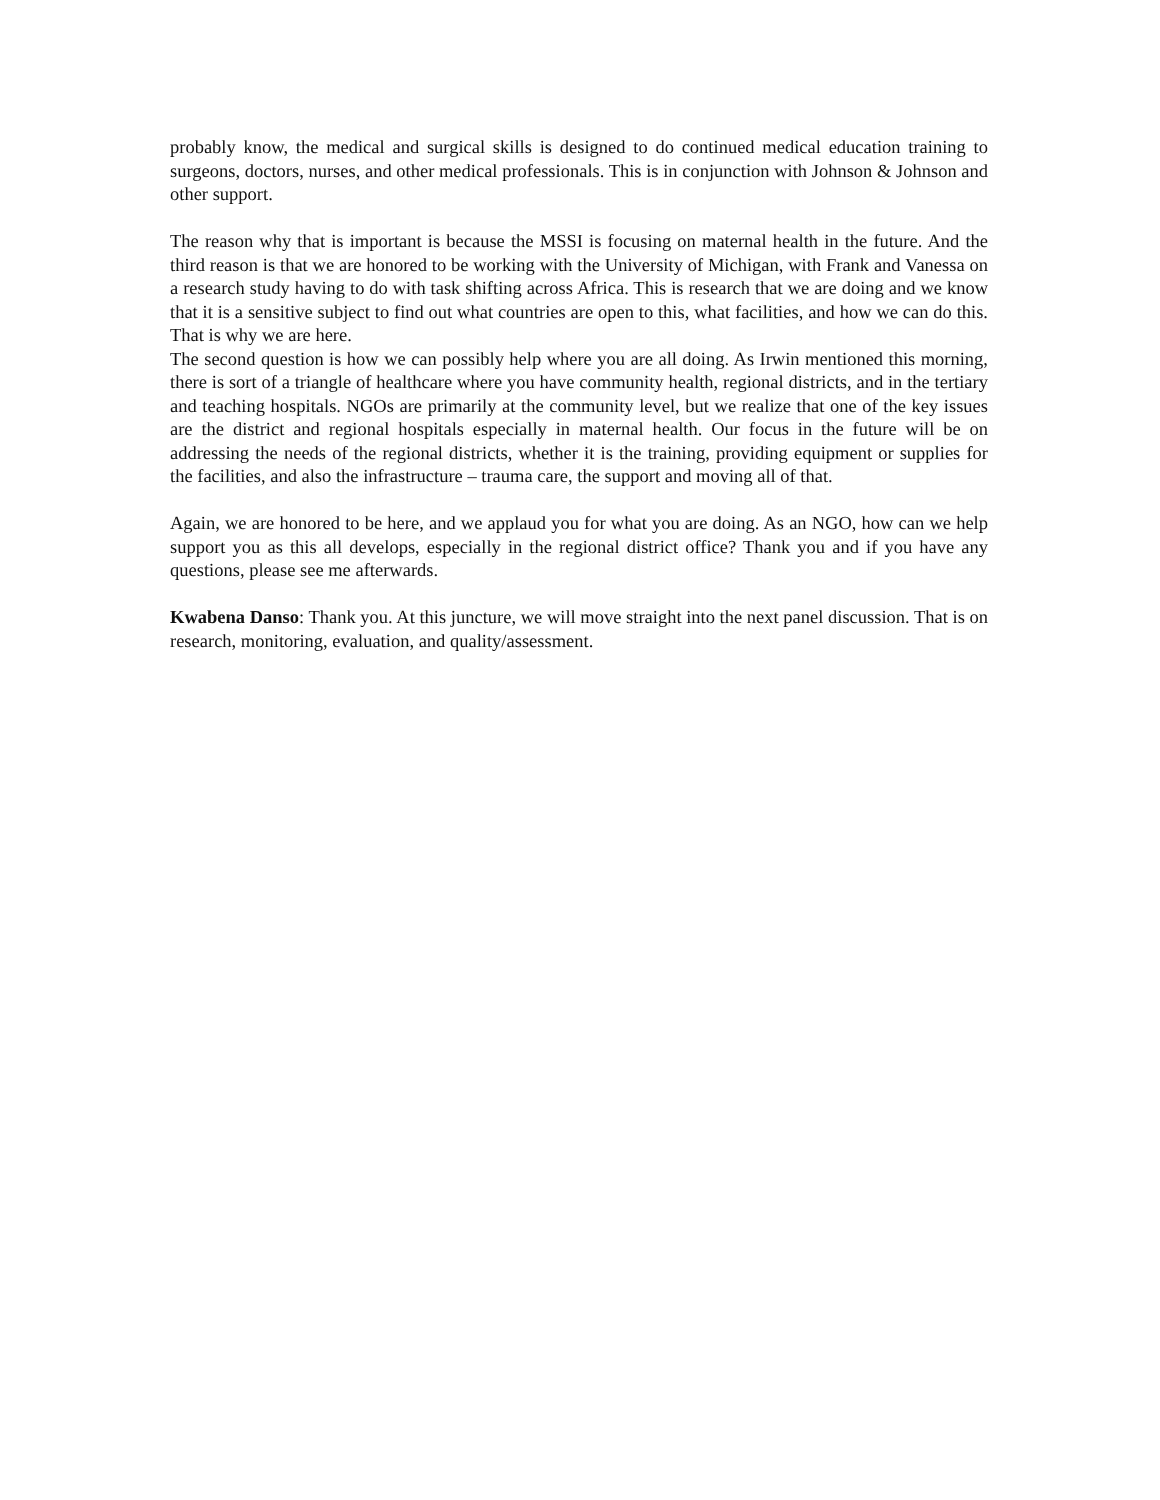probably know, the medical and surgical skills is designed to do continued medical education training to surgeons, doctors, nurses, and other medical professionals. This is in conjunction with Johnson & Johnson and other support.
The reason why that is important is because the MSSI is focusing on maternal health in the future. And the third reason is that we are honored to be working with the University of Michigan, with Frank and Vanessa on a research study having to do with task shifting across Africa. This is research that we are doing and we know that it is a sensitive subject to find out what countries are open to this, what facilities, and how we can do this. That is why we are here.
The second question is how we can possibly help where you are all doing. As Irwin mentioned this morning, there is sort of a triangle of healthcare where you have community health, regional districts, and in the tertiary and teaching hospitals. NGOs are primarily at the community level, but we realize that one of the key issues are the district and regional hospitals especially in maternal health. Our focus in the future will be on addressing the needs of the regional districts, whether it is the training, providing equipment or supplies for the facilities, and also the infrastructure – trauma care, the support and moving all of that.
Again, we are honored to be here, and we applaud you for what you are doing. As an NGO, how can we help support you as this all develops, especially in the regional district office? Thank you and if you have any questions, please see me afterwards.
Kwabena Danso: Thank you. At this juncture, we will move straight into the next panel discussion. That is on research, monitoring, evaluation, and quality/assessment.